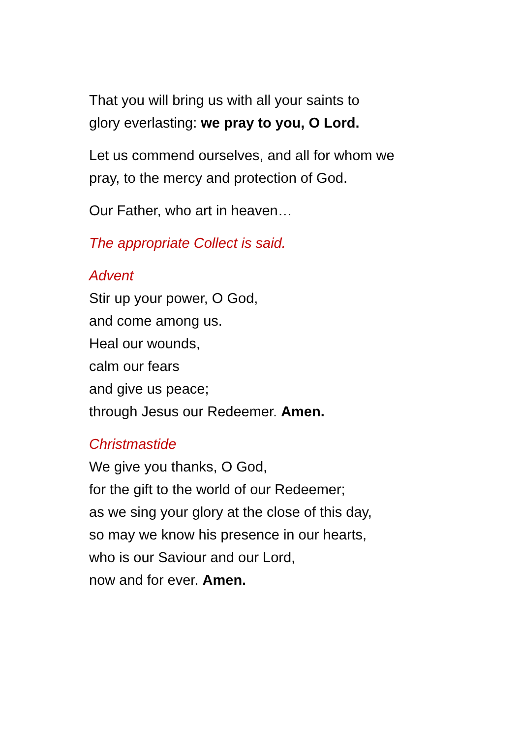That you will bring us with all your saints to
glory everlasting: we pray to you, O Lord.
Let us commend ourselves, and all for whom we
pray, to the mercy and protection of God.
Our Father, who art in heaven…
The appropriate Collect is said.
Advent
Stir up your power, O God,
and come among us.
Heal our wounds,
calm our fears
and give us peace;
through Jesus our Redeemer. Amen.
Christmastide
We give you thanks, O God,
for the gift to the world of our Redeemer;
as we sing your glory at the close of this day,
so may we know his presence in our hearts,
who is our Saviour and our Lord,
now and for ever. Amen.